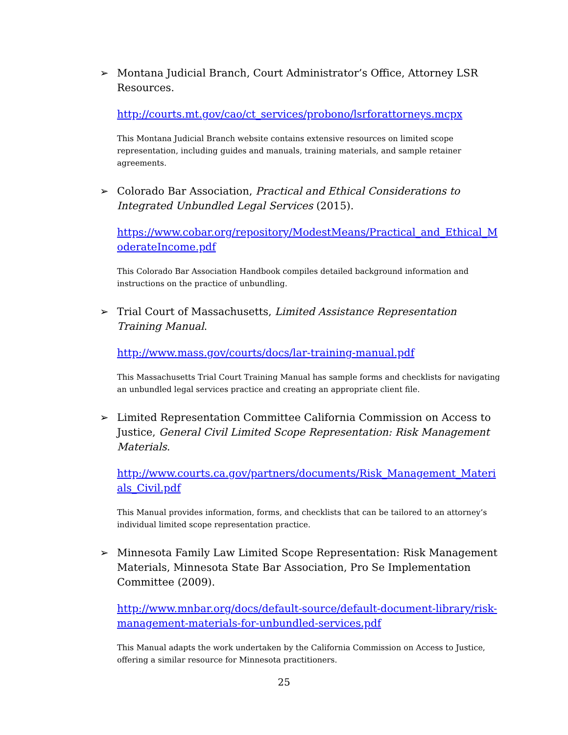➢ Montana Judicial Branch, Court Administrator’s Office, Attorney LSR Resources.
http://courts.mt.gov/cao/ct_services/probono/lsrforattorneys.mcpx
This Montana Judicial Branch website contains extensive resources on limited scope representation, including guides and manuals, training materials, and sample retainer agreements.
➢ Colorado Bar Association, Practical and Ethical Considerations to Integrated Unbundled Legal Services (2015).
https://www.cobar.org/repository/ModestMeans/Practical_and_Ethical_ModerateIncome.pdf
This Colorado Bar Association Handbook compiles detailed background information and instructions on the practice of unbundling.
➢ Trial Court of Massachusetts, Limited Assistance Representation Training Manual.
http://www.mass.gov/courts/docs/lar-training-manual.pdf
This Massachusetts Trial Court Training Manual has sample forms and checklists for navigating an unbundled legal services practice and creating an appropriate client file.
➢ Limited Representation Committee California Commission on Access to Justice, General Civil Limited Scope Representation: Risk Management Materials.
http://www.courts.ca.gov/partners/documents/Risk_Management_Materials_Civil.pdf
This Manual provides information, forms, and checklists that can be tailored to an attorney’s individual limited scope representation practice.
➢ Minnesota Family Law Limited Scope Representation: Risk Management Materials, Minnesota State Bar Association, Pro Se Implementation Committee (2009).
http://www.mnbar.org/docs/default-source/default-document-library/risk-management-materials-for-unbundled-services.pdf
This Manual adapts the work undertaken by the California Commission on Access to Justice, offering a similar resource for Minnesota practitioners.
25